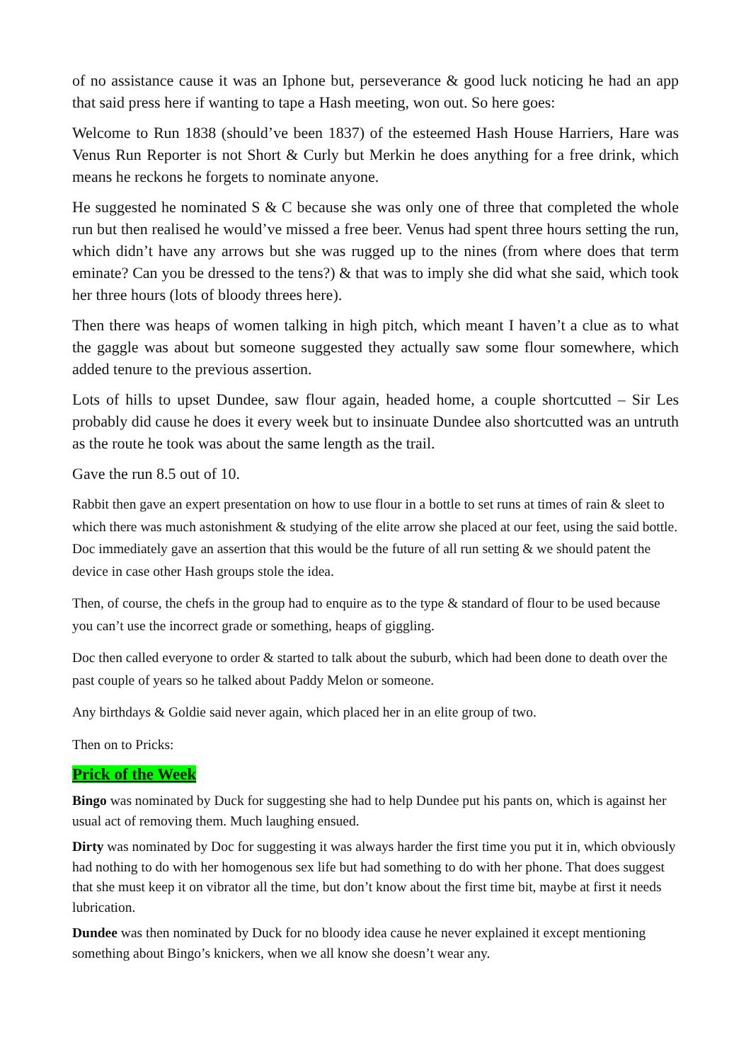of no assistance cause it was an Iphone but, perseverance & good luck noticing he had an app that said press here if wanting to tape a Hash meeting, won out. So here goes:
Welcome to Run 1838 (should’ve been 1837) of the esteemed Hash House Harriers, Hare was Venus Run Reporter is not Short & Curly but Merkin he does anything for a free drink, which means he reckons he forgets to nominate anyone.
He suggested he nominated S & C because she was only one of three that completed the whole run but then realised he would’ve missed a free beer. Venus had spent three hours setting the run, which didn’t have any arrows but she was rugged up to the nines (from where does that term eminate? Can you be dressed to the tens?) & that was to imply she did what she said, which took her three hours (lots of bloody threes here).
Then there was heaps of women talking in high pitch, which meant I haven’t a clue as to what the gaggle was about but someone suggested they actually saw some flour somewhere, which added tenure to the previous assertion.
Lots of hills to upset Dundee, saw flour again, headed home, a couple shortcutted – Sir Les probably did cause he does it every week but to insinuate Dundee also shortcutted was an untruth as the route he took was about the same length as the trail.
Gave the run 8.5 out of 10.
Rabbit then gave an expert presentation on how to use flour in a bottle to set runs at times of rain & sleet to which there was much astonishment & studying of the elite arrow she placed at our feet, using the said bottle. Doc immediately gave an assertion that this would be the future of all run setting & we should patent the device in case other Hash groups stole the idea.
Then, of course, the chefs in the group had to enquire as to the type & standard of flour to be used because you can’t use the incorrect grade or something, heaps of giggling.
Doc then called everyone to order & started to talk about the suburb, which had been done to death over the past couple of years so he talked about Paddy Melon or someone.
Any birthdays & Goldie said never again, which placed her in an elite group of two.
Then on to Pricks:
Prick of the Week
Bingo was nominated by Duck for suggesting she had to help Dundee put his pants on, which is against her usual act of removing them. Much laughing ensued.
Dirty was nominated by Doc for suggesting it was always harder the first time you put it in, which obviously had nothing to do with her homogenous sex life but had something to do with her phone. That does suggest that she must keep it on vibrator all the time, but don’t know about the first time bit, maybe at first it needs lubrication.
Dundee was then nominated by Duck for no bloody idea cause he never explained it except mentioning something about Bingo’s knickers, when we all know she doesn’t wear any.